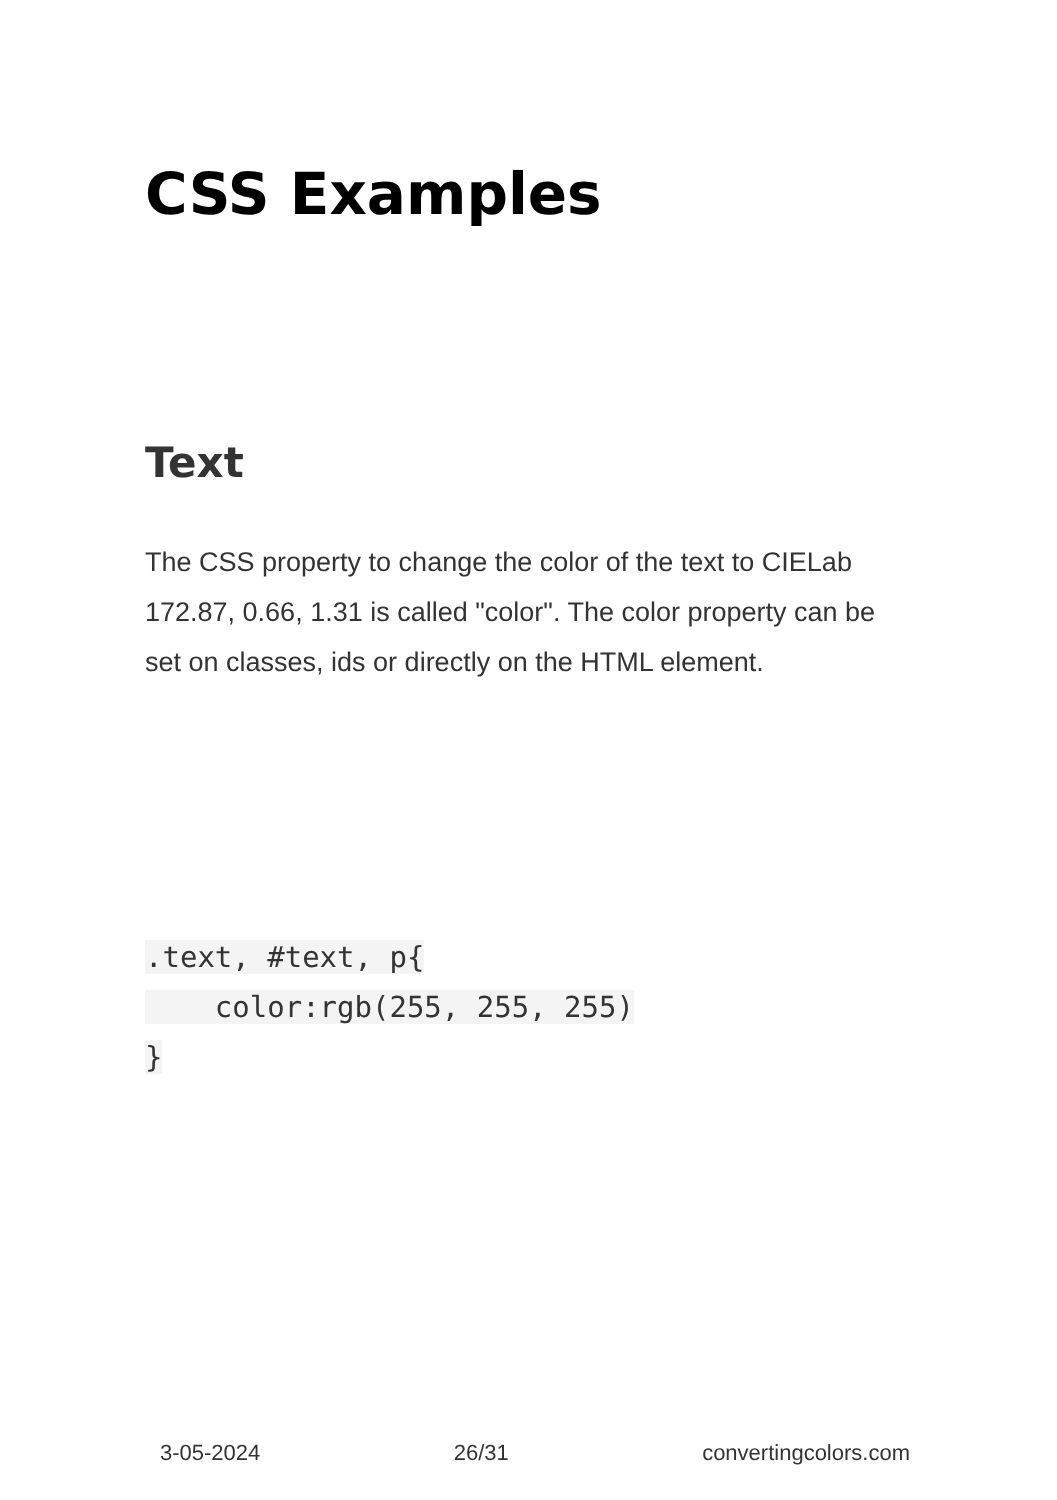CSS Examples
Text
The CSS property to change the color of the text to CIELab 172.87, 0.66, 1.31 is called "color". The color property can be set on classes, ids or directly on the HTML element.
.text, #text, p{
    color:rgb(255, 255, 255)
}
3-05-2024 26/31 convertingcolors.com